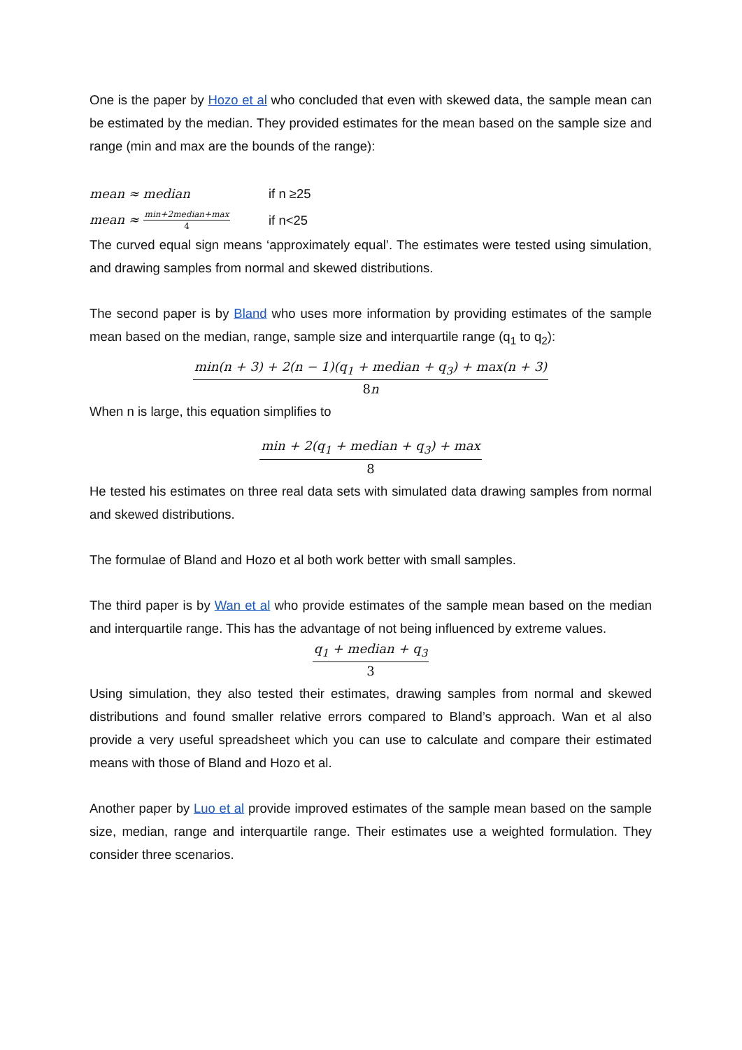One is the paper by Hozo et al who concluded that even with skewed data, the sample mean can be estimated by the median. They provided estimates for the mean based on the sample size and range (min and max are the bounds of the range):
mean ≈ median if n ≥25
mean ≈ min+2median+max 4 if n<25
The curved equal sign means ‘approximately equal’. The estimates were tested using simulation, and drawing samples from normal and skewed distributions.
The second paper is by Bland who uses more information by providing estimates of the sample mean based on the median, range, sample size and interquartile range (q<sub>1</sub> to q<sub>2</sub>):
min(n + 3) + 2(n − 1)(q<sub>1</sub> + median + q<sub>3</sub>) + max(n + 3) 8n
When n is large, this equation simplifies to
min + 2(q<sub>1</sub> + median + q<sub>3</sub>) + max 8
He tested his estimates on three real data sets with simulated data drawing samples from normal and skewed distributions.
The formulae of Bland and Hozo et al both work better with small samples.
The third paper is by Wan et al who provide estimates of the sample mean based on the median and interquartile range. This has the advantage of not being influenced by extreme values.
q<sub>1</sub> + median + q<sub>3</sub> 3
Using simulation, they also tested their estimates, drawing samples from normal and skewed distributions and found smaller relative errors compared to Bland’s approach. Wan et al also provide a very useful spreadsheet which you can use to calculate and compare their estimated means with those of Bland and Hozo et al.
Another paper by Luo et al provide improved estimates of the sample mean based on the sample size, median, range and interquartile range. Their estimates use a weighted formulation. They consider three scenarios.